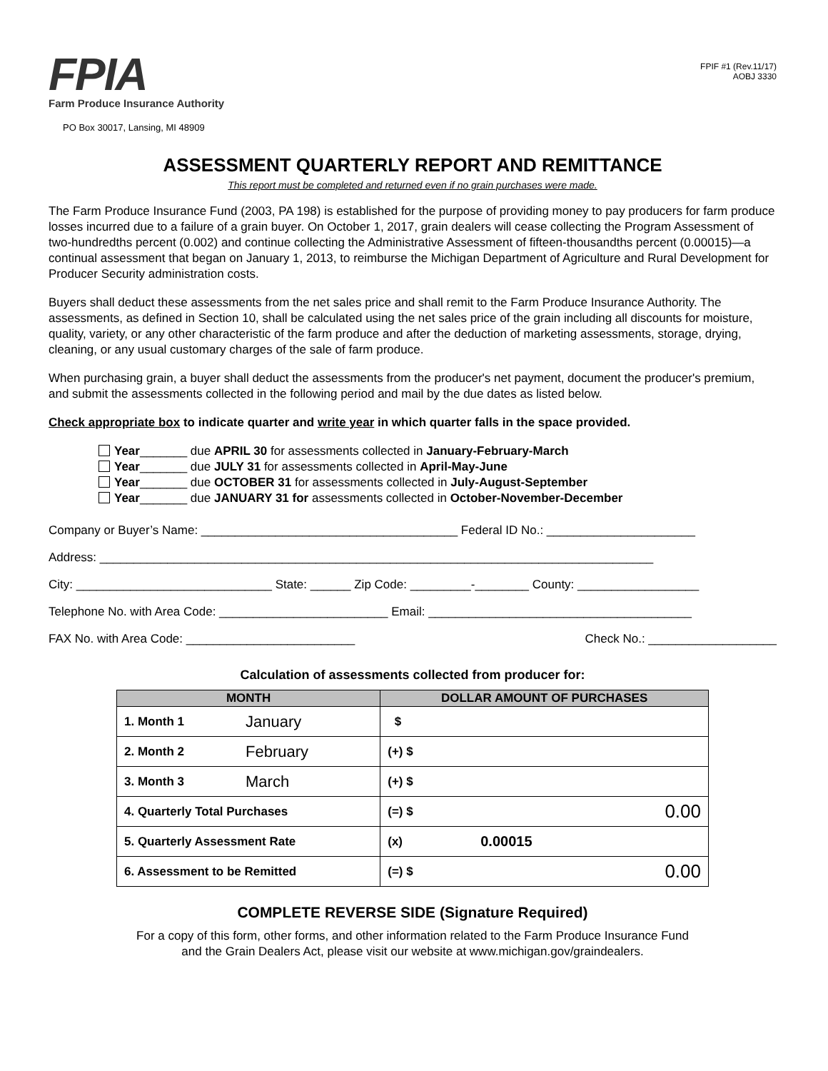FPIA
Farm Produce Insurance Authority
PO Box 30017, Lansing, MI 48909
FPIF #1 (Rev.11/17)
AOBJ 3330
ASSESSMENT QUARTERLY REPORT AND REMITTANCE
This report must be completed and returned even if no grain purchases were made.
The Farm Produce Insurance Fund (2003, PA 198) is established for the purpose of providing money to pay producers for farm produce losses incurred due to a failure of a grain buyer. On October 1, 2017, grain dealers will cease collecting the Program Assessment of two-hundredths percent (0.002) and continue collecting the Administrative Assessment of fifteen-thousandths percent (0.00015)—a continual assessment that began on January 1, 2013, to reimburse the Michigan Department of Agriculture and Rural Development for Producer Security administration costs.
Buyers shall deduct these assessments from the net sales price and shall remit to the Farm Produce Insurance Authority. The assessments, as defined in Section 10, shall be calculated using the net sales price of the grain including all discounts for moisture, quality, variety, or any other characteristic of the farm produce and after the deduction of marketing assessments, storage, drying, cleaning, or any usual customary charges of the sale of farm produce.
When purchasing grain, a buyer shall deduct the assessments from the producer's net payment, document the producer's premium, and submit the assessments collected in the following period and mail by the due dates as listed below.
Check appropriate box to indicate quarter and write year in which quarter falls in the space provided.
Year_______ due APRIL 30 for assessments collected in January-February-March
Year_______ due JULY 31 for assessments collected in April-May-June
Year_______ due OCTOBER 31 for assessments collected in July-August-September
Year_______ due JANUARY 31 for assessments collected in October-November-December
Company or Buyer’s Name: ______________________________________ Federal ID No.: ______________________
Address: __________________________________________________________________________________
City: _____________________________ State: ______ Zip Code: _________-________ County: __________________
Telephone No. with Area Code: _________________________ Email: _______________________________________
FAX No. with Area Code: _________________________ Check No.: ___________________
Calculation of assessments collected from producer for:
| MONTH | | DOLLAR AMOUNT OF PURCHASES | |
| --- | --- | --- | --- |
| 1. Month 1 | January | $ | |
| 2. Month 2 | February | (+) $ | |
| 3. Month 3 | March | (+) $ | |
| 4. Quarterly Total Purchases | | (=) $ | 0.00 |
| 5. Quarterly Assessment Rate | | (x) | 0.00015 |
| 6. Assessment to be Remitted | | (=) $ | 0.00 |
COMPLETE REVERSE SIDE (Signature Required)
For a copy of this form, other forms, and other information related to the Farm Produce Insurance Fund
and the Grain Dealers Act, please visit our website at www.michigan.gov/graindealers.